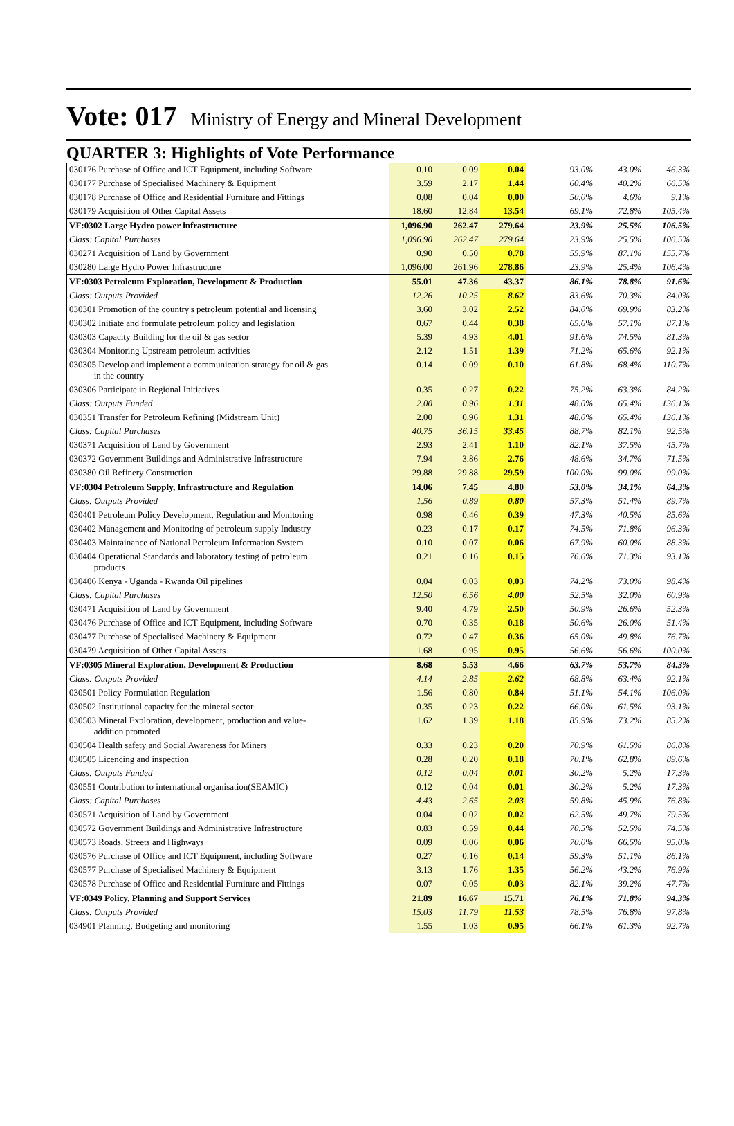Vote: 017 Ministry of Energy and Mineral Development
QUARTER 3: Highlights of Vote Performance
| 030176 Purchase of Office and ICT Equipment, including Software | 0.10 | 0.09 | 0.04 | | 93.0% | 43.0% | 46.3% |
| 030177 Purchase of Specialised Machinery & Equipment | 3.59 | 2.17 | 1.44 | | 60.4% | 40.2% | 66.5% |
| 030178 Purchase of Office and Residential Furniture and Fittings | 0.08 | 0.04 | 0.00 | | 50.0% | 4.6% | 9.1% |
| 030179 Acquisition of Other Capital Assets | 18.60 | 12.84 | 13.54 | | 69.1% | 72.8% | 105.4% |
| VF:0302 Large Hydro power infrastructure | 1,096.90 | 262.47 | 279.64 | | 23.9% | 25.5% | 106.5% |
| Class: Capital Purchases | 1,096.90 | 262.47 | 279.64 | | 23.9% | 25.5% | 106.5% |
| 030271 Acquisition of Land by Government | 0.90 | 0.50 | 0.78 | | 55.9% | 87.1% | 155.7% |
| 030280 Large Hydro Power Infrastructure | 1,096.00 | 261.96 | 278.86 | | 23.9% | 25.4% | 106.4% |
| VF:0303 Petroleum Exploration, Development & Production | 55.01 | 47.36 | 43.37 | | 86.1% | 78.8% | 91.6% |
| Class: Outputs Provided | 12.26 | 10.25 | 8.62 | | 83.6% | 70.3% | 84.0% |
| 030301 Promotion of the country's petroleum potential and licensing | 3.60 | 3.02 | 2.52 | | 84.0% | 69.9% | 83.2% |
| 030302 Initiate and formulate petroleum policy and legislation | 0.67 | 0.44 | 0.38 | | 65.6% | 57.1% | 87.1% |
| 030303 Capacity Building for the oil & gas sector | 5.39 | 4.93 | 4.01 | | 91.6% | 74.5% | 81.3% |
| 030304 Monitoring Upstream petroleum activities | 2.12 | 1.51 | 1.39 | | 71.2% | 65.6% | 92.1% |
| 030305 Develop and implement a communication strategy for oil & gas in the country | 0.14 | 0.09 | 0.10 | | 61.8% | 68.4% | 110.7% |
| 030306 Participate in Regional Initiatives | 0.35 | 0.27 | 0.22 | | 75.2% | 63.3% | 84.2% |
| Class: Outputs Funded | 2.00 | 0.96 | 1.31 | | 48.0% | 65.4% | 136.1% |
| 030351 Transfer for Petroleum Refining (Midstream Unit) | 2.00 | 0.96 | 1.31 | | 48.0% | 65.4% | 136.1% |
| Class: Capital Purchases | 40.75 | 36.15 | 33.45 | | 88.7% | 82.1% | 92.5% |
| 030371 Acquisition of Land by Government | 2.93 | 2.41 | 1.10 | | 82.1% | 37.5% | 45.7% |
| 030372 Government Buildings and Administrative Infrastructure | 7.94 | 3.86 | 2.76 | | 48.6% | 34.7% | 71.5% |
| 030380 Oil Refinery Construction | 29.88 | 29.88 | 29.59 | | 100.0% | 99.0% | 99.0% |
| VF:0304 Petroleum Supply, Infrastructure and Regulation | 14.06 | 7.45 | 4.80 | | 53.0% | 34.1% | 64.3% |
| Class: Outputs Provided | 1.56 | 0.89 | 0.80 | | 57.3% | 51.4% | 89.7% |
| 030401 Petroleum Policy Development, Regulation and Monitoring | 0.98 | 0.46 | 0.39 | | 47.3% | 40.5% | 85.6% |
| 030402 Management and Monitoring of petroleum supply Industry | 0.23 | 0.17 | 0.17 | | 74.5% | 71.8% | 96.3% |
| 030403 Maintainance of National Petroleum Information System | 0.10 | 0.07 | 0.06 | | 67.9% | 60.0% | 88.3% |
| 030404 Operational Standards and laboratory testing of petroleum products | 0.21 | 0.16 | 0.15 | | 76.6% | 71.3% | 93.1% |
| 030406 Kenya - Uganda - Rwanda Oil pipelines | 0.04 | 0.03 | 0.03 | | 74.2% | 73.0% | 98.4% |
| Class: Capital Purchases | 12.50 | 6.56 | 4.00 | | 52.5% | 32.0% | 60.9% |
| 030471 Acquisition of Land by Government | 9.40 | 4.79 | 2.50 | | 50.9% | 26.6% | 52.3% |
| 030476 Purchase of Office and ICT Equipment, including Software | 0.70 | 0.35 | 0.18 | | 50.6% | 26.0% | 51.4% |
| 030477 Purchase of Specialised Machinery & Equipment | 0.72 | 0.47 | 0.36 | | 65.0% | 49.8% | 76.7% |
| 030479 Acquisition of Other Capital Assets | 1.68 | 0.95 | 0.95 | | 56.6% | 56.6% | 100.0% |
| VF:0305 Mineral Exploration, Development & Production | 8.68 | 5.53 | 4.66 | | 63.7% | 53.7% | 84.3% |
| Class: Outputs Provided | 4.14 | 2.85 | 2.62 | | 68.8% | 63.4% | 92.1% |
| 030501 Policy Formulation Regulation | 1.56 | 0.80 | 0.84 | | 51.1% | 54.1% | 106.0% |
| 030502 Institutional capacity for the mineral sector | 0.35 | 0.23 | 0.22 | | 66.0% | 61.5% | 93.1% |
| 030503 Mineral Exploration, development, production and value- addition promoted | 1.62 | 1.39 | 1.18 | | 85.9% | 73.2% | 85.2% |
| 030504 Health safety and Social Awareness for Miners | 0.33 | 0.23 | 0.20 | | 70.9% | 61.5% | 86.8% |
| 030505 Licencing and inspection | 0.28 | 0.20 | 0.18 | | 70.1% | 62.8% | 89.6% |
| Class: Outputs Funded | 0.12 | 0.04 | 0.01 | | 30.2% | 5.2% | 17.3% |
| 030551 Contribution to international organisation(SEAMIC) | 0.12 | 0.04 | 0.01 | | 30.2% | 5.2% | 17.3% |
| Class: Capital Purchases | 4.43 | 2.65 | 2.03 | | 59.8% | 45.9% | 76.8% |
| 030571 Acquisition of Land by Government | 0.04 | 0.02 | 0.02 | | 62.5% | 49.7% | 79.5% |
| 030572 Government Buildings and Administrative Infrastructure | 0.83 | 0.59 | 0.44 | | 70.5% | 52.5% | 74.5% |
| 030573 Roads, Streets and Highways | 0.09 | 0.06 | 0.06 | | 70.0% | 66.5% | 95.0% |
| 030576 Purchase of Office and ICT Equipment, including Software | 0.27 | 0.16 | 0.14 | | 59.3% | 51.1% | 86.1% |
| 030577 Purchase of Specialised Machinery & Equipment | 3.13 | 1.76 | 1.35 | | 56.2% | 43.2% | 76.9% |
| 030578 Purchase of Office and Residential Furniture and Fittings | 0.07 | 0.05 | 0.03 | | 82.1% | 39.2% | 47.7% |
| VF:0349 Policy, Planning and Support Services | 21.89 | 16.67 | 15.71 | | 76.1% | 71.8% | 94.3% |
| Class: Outputs Provided | 15.03 | 11.79 | 11.53 | | 78.5% | 76.8% | 97.8% |
| 034901 Planning, Budgeting and monitoring | 1.55 | 1.03 | 0.95 | | 66.1% | 61.3% | 92.7% |